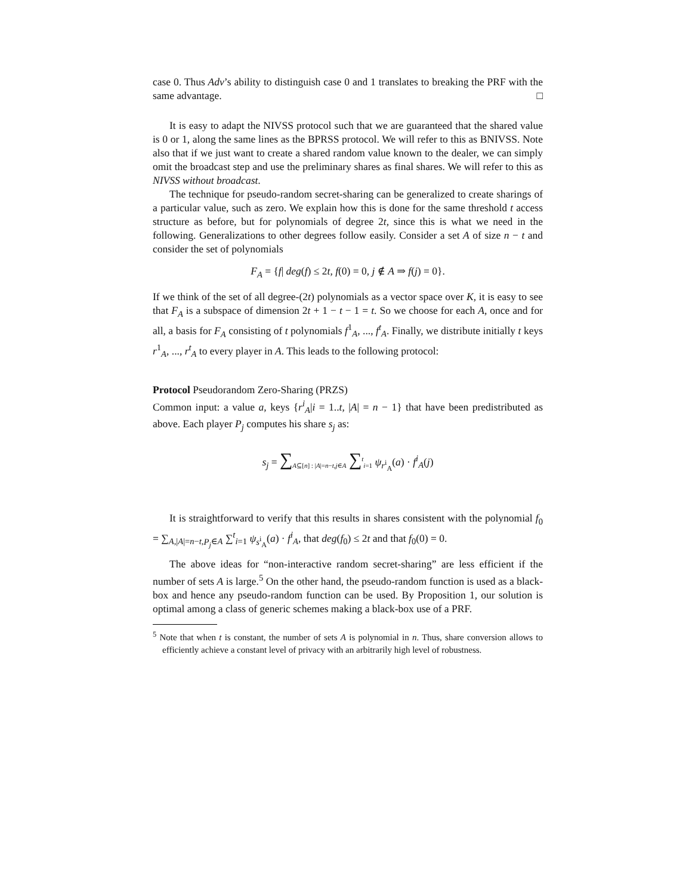case 0. Thus Adv’s ability to distinguish case 0 and 1 translates to breaking the PRF with the same advantage. □
It is easy to adapt the NIVSS protocol such that we are guaranteed that the shared value is 0 or 1, along the same lines as the BPRSS protocol. We will refer to this as BNIVSS. Note also that if we just want to create a shared random value known to the dealer, we can simply omit the broadcast step and use the preliminary shares as final shares. We will refer to this as NIVSS without broadcast.
The technique for pseudo-random secret-sharing can be generalized to create sharings of a particular value, such as zero. We explain how this is done for the same threshold t access structure as before, but for polynomials of degree 2t, since this is what we need in the following. Generalizations to other degrees follow easily. Consider a set A of size n − t and consider the set of polynomials
F<sub>A</sub> = {f| deg(f) ≤ 2t, f(0) = 0, j ∉ A ⇒ f(j) = 0}.
If we think of the set of all degree-(2t) polynomials as a vector space over K, it is easy to see that F<sub>A</sub> is a subspace of dimension 2t + 1 − t − 1 = t. So we choose for each A, once and for all, a basis for F<sub>A</sub> consisting of t polynomials f<sup>1</sup><sub>A</sub>, ..., f<sup>t</sup><sub>A</sub>. Finally, we distribute initially t keys r<sup>1</sup><sub>A</sub>, ..., r<sup>t</sup><sub>A</sub> to every player in A. This leads to the following protocol:
Protocol Pseudorandom Zero-Sharing (PRZS)
Common input: a value a, keys {r<sup>i</sup><sub>A</sub>|i = 1..t, |A| = n − 1} that have been predistributed as above. Each player P<sub>j</sub> computes his share s<sub>j</sub> as:
s<sub>j</sub> = ∑<sub>A⊆[n] : |A|=n−t,j∈A</sub> ∑<sup>t</sup><sub>i=1</sub> ψ<sub>r<sup>i</sup><sub>A</sub></sub>(a) · f<sup>i</sup><sub>A</sub>(j)
It is straightforward to verify that this results in shares consistent with the polynomial f<sub>0</sub> = ∑<sub>A,|A|=n−t,P<sub>j</sub>∈A</sub> ∑<sup>t</sup><sub>i=1</sub> ψ<sub>s<sup>i</sup><sub>A</sub></sub>(a) · f<sup>i</sup><sub>A</sub>, that deg(f<sub>0</sub>) ≤ 2t and that f<sub>0</sub>(0) = 0.
The above ideas for “non-interactive random secret-sharing” are less efficient if the number of sets A is large.<sup>5</sup> On the other hand, the pseudo-random function is used as a black-box and hence any pseudo-random function can be used. By Proposition 1, our solution is optimal among a class of generic schemes making a black-box use of a PRF.
<sup>5</sup> Note that when t is constant, the number of sets A is polynomial in n. Thus, share conversion allows to efficiently achieve a constant level of privacy with an arbitrarily high level of robustness.